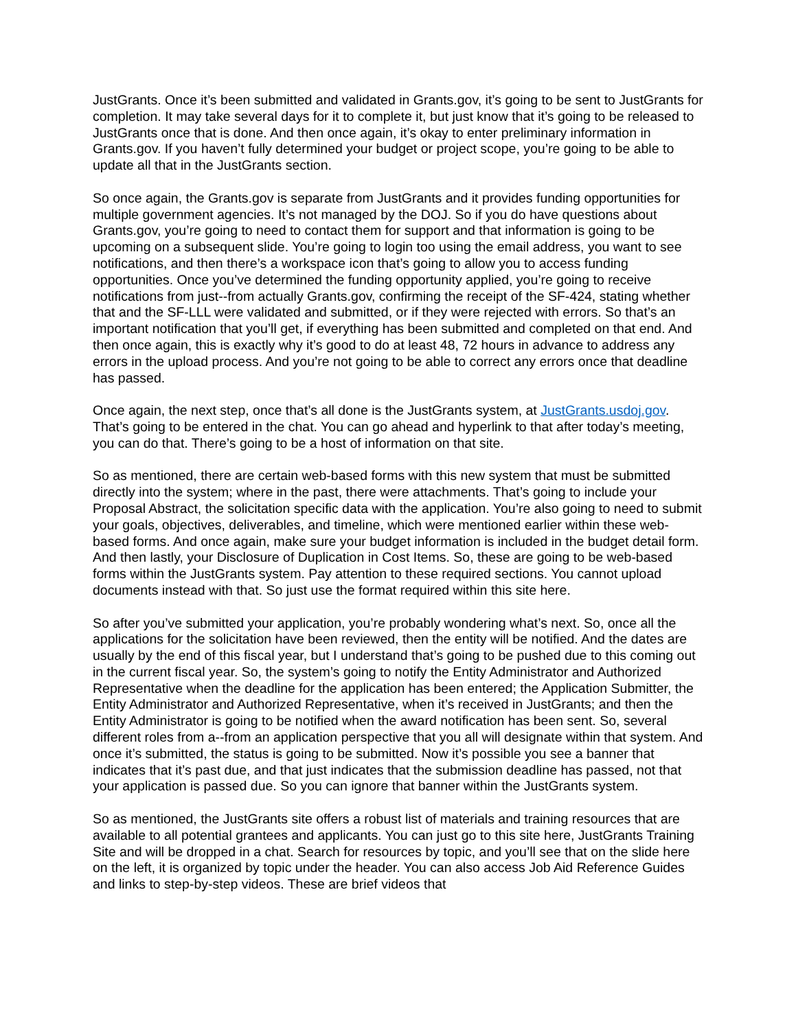JustGrants. Once it’s been submitted and validated in Grants.gov, it’s going to be sent to JustGrants for completion. It may take several days for it to complete it, but just know that it’s going to be released to JustGrants once that is done. And then once again, it’s okay to enter preliminary information in Grants.gov. If you haven’t fully determined your budget or project scope, you’re going to be able to update all that in the JustGrants section.
So once again, the Grants.gov is separate from JustGrants and it provides funding opportunities for multiple government agencies. It’s not managed by the DOJ. So if you do have questions about Grants.gov, you’re going to need to contact them for support and that information is going to be upcoming on a subsequent slide. You’re going to login too using the email address, you want to see notifications, and then there’s a workspace icon that’s going to allow you to access funding opportunities. Once you’ve determined the funding opportunity applied, you’re going to receive notifications from just--from actually Grants.gov, confirming the receipt of the SF-424, stating whether that and the SF-LLL were validated and submitted, or if they were rejected with errors. So that’s an important notification that you’ll get, if everything has been submitted and completed on that end. And then once again, this is exactly why it’s good to do at least 48, 72 hours in advance to address any errors in the upload process. And you’re not going to be able to correct any errors once that deadline has passed.
Once again, the next step, once that’s all done is the JustGrants system, at JustGrants.usdoj.gov. That’s going to be entered in the chat. You can go ahead and hyperlink to that after today’s meeting, you can do that. There’s going to be a host of information on that site.
So as mentioned, there are certain web-based forms with this new system that must be submitted directly into the system; where in the past, there were attachments. That’s going to include your Proposal Abstract, the solicitation specific data with the application. You’re also going to need to submit your goals, objectives, deliverables, and timeline, which were mentioned earlier within these web-based forms. And once again, make sure your budget information is included in the budget detail form. And then lastly, your Disclosure of Duplication in Cost Items. So, these are going to be web-based forms within the JustGrants system. Pay attention to these required sections. You cannot upload documents instead with that. So just use the format required within this site here.
So after you’ve submitted your application, you’re probably wondering what’s next. So, once all the applications for the solicitation have been reviewed, then the entity will be notified. And the dates are usually by the end of this fiscal year, but I understand that’s going to be pushed due to this coming out in the current fiscal year. So, the system’s going to notify the Entity Administrator and Authorized Representative when the deadline for the application has been entered; the Application Submitter, the Entity Administrator and Authorized Representative, when it’s received in JustGrants; and then the Entity Administrator is going to be notified when the award notification has been sent. So, several different roles from a--from an application perspective that you all will designate within that system. And once it’s submitted, the status is going to be submitted. Now it’s possible you see a banner that indicates that it’s past due, and that just indicates that the submission deadline has passed, not that your application is passed due. So you can ignore that banner within the JustGrants system.
So as mentioned, the JustGrants site offers a robust list of materials and training resources that are available to all potential grantees and applicants. You can just go to this site here, JustGrants Training Site and will be dropped in a chat. Search for resources by topic, and you’ll see that on the slide here on the left, it is organized by topic under the header. You can also access Job Aid Reference Guides and links to step-by-step videos. These are brief videos that